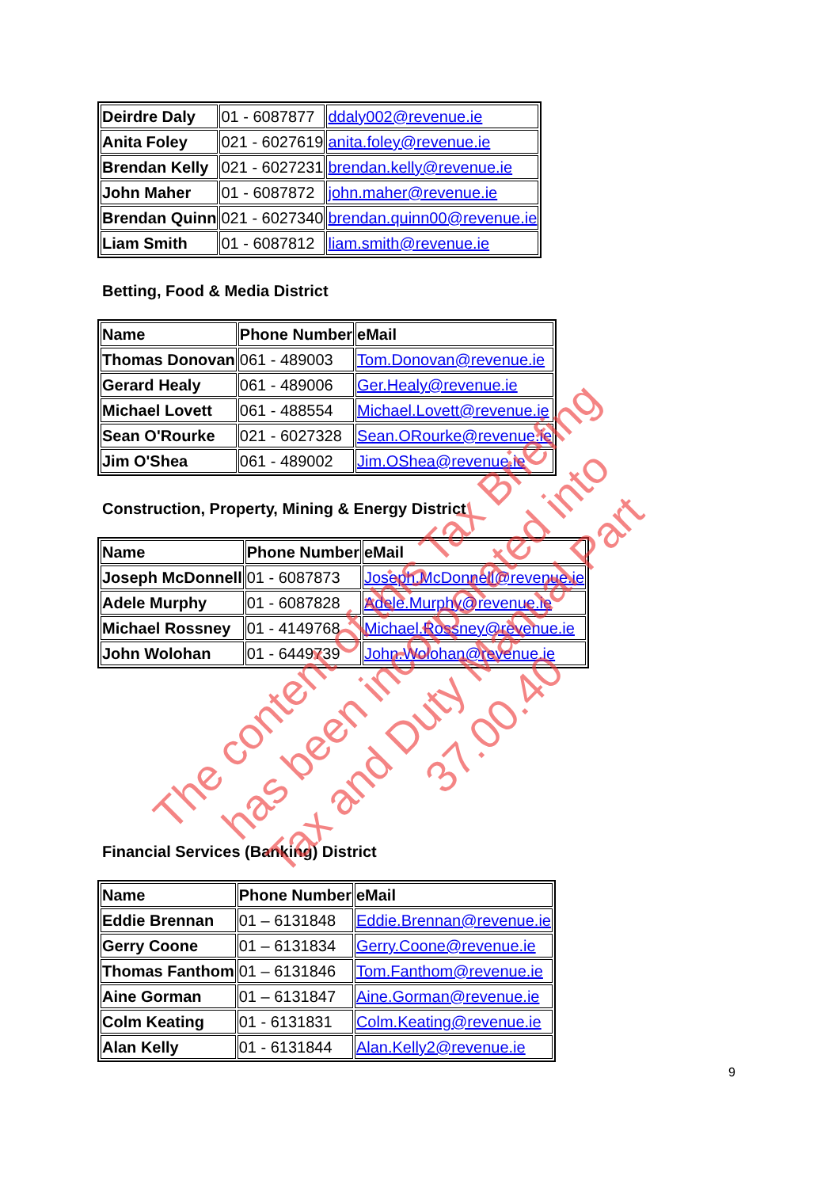| Deirdre Daly | 01 - 6087877 | ddaly002@revenue.ie |
| Anita Foley | 021 - 6027619 | anita.foley@revenue.ie |
| Brendan Kelly | 021 - 6027231 | brendan.kelly@revenue.ie |
| John Maher | 01 - 6087872 | john.maher@revenue.ie |
| Brendan Quinn | 021 - 6027340 | brendan.quinn00@revenue.ie |
| Liam Smith | 01 - 6087812 | liam.smith@revenue.ie |
Betting, Food & Media District
| Name | Phone Number | eMail |
| --- | --- | --- |
| Thomas Donovan | 061 - 489003 | Tom.Donovan@revenue.ie |
| Gerard Healy | 061 - 489006 | Ger.Healy@revenue.ie |
| Michael Lovett | 061 - 488554 | Michael.Lovett@revenue.ie |
| Sean O'Rourke | 021 - 6027328 | Sean.ORourke@revenue.ie |
| Jim O'Shea | 061 - 489002 | Jim.OShea@revenue.ie |
Construction, Property, Mining & Energy District
| Name | Phone Number | eMail |
| --- | --- | --- |
| Joseph McDonnell | 01 - 6087873 | Joseph.McDonnell@revenue.ie |
| Adele Murphy | 01 - 6087828 | Adele.Murphy@revenue.ie |
| Michael Rossney | 01 - 4149768 | Michael.Rossney@revenue.ie |
| John Wolohan | 01 - 6449739 | John.Wolohan@revenue.ie |
Financial Services (Banking) District
| Name | Phone Number | eMail |
| --- | --- | --- |
| Eddie Brennan | 01 – 6131848 | Eddie.Brennan@revenue.ie |
| Gerry Coone | 01 – 6131834 | Gerry.Coone@revenue.ie |
| Thomas Fanthom | 01 – 6131846 | Tom.Fanthom@revenue.ie |
| Aine Gorman | 01 – 6131847 | Aine.Gorman@revenue.ie |
| Colm Keating | 01 - 6131831 | Colm.Keating@revenue.ie |
| Alan Kelly | 01 - 6131844 | Alan.Kelly2@revenue.ie |
9
The content of this Tax Briefing
has been incorporated into
Tax and Duty Manual Part 37.00.40